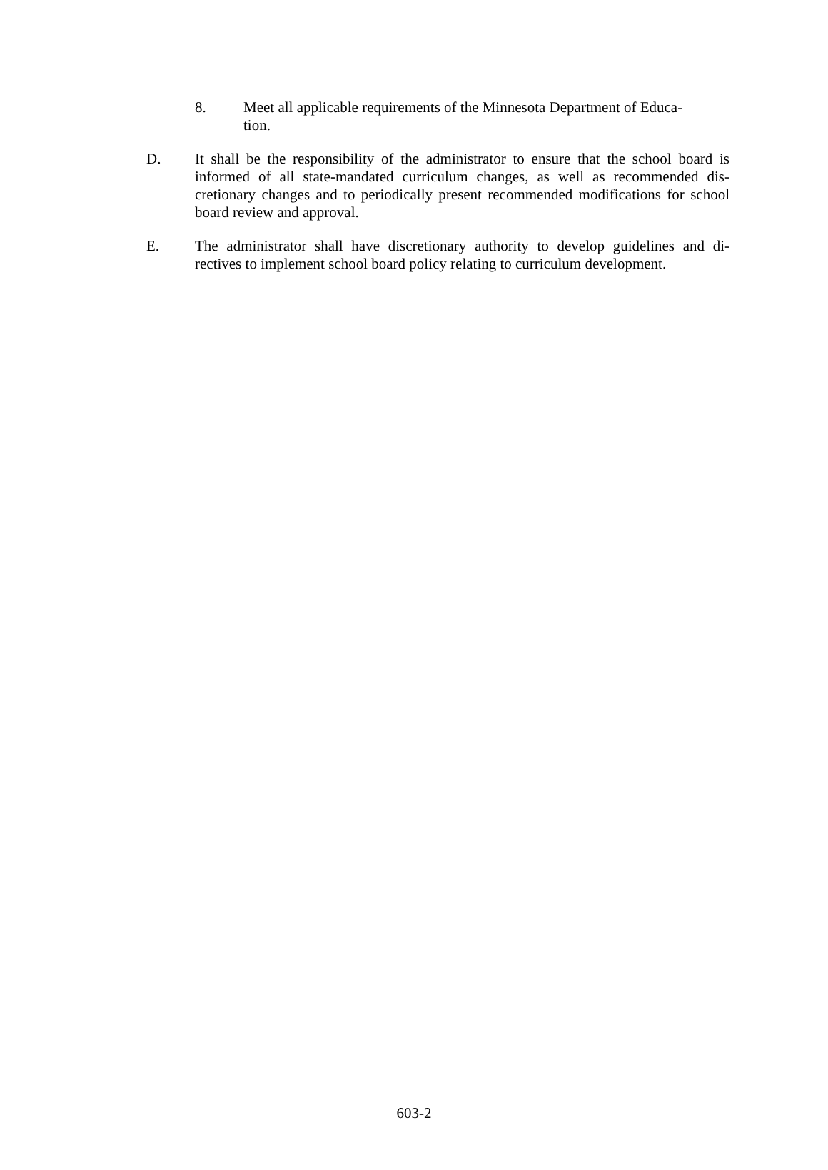8. Meet all applicable requirements of the Minnesota Department of Educa-
tion.
D. It shall be the responsibility of the administrator to ensure that the school board is informed of all state-mandated curriculum changes, as well as recommended dis-cretionary changes and to periodically present recommended modifications for school board review and approval.
E. The administrator shall have discretionary authority to develop guidelines and di-rectives to implement school board policy relating to curriculum development.
603-2